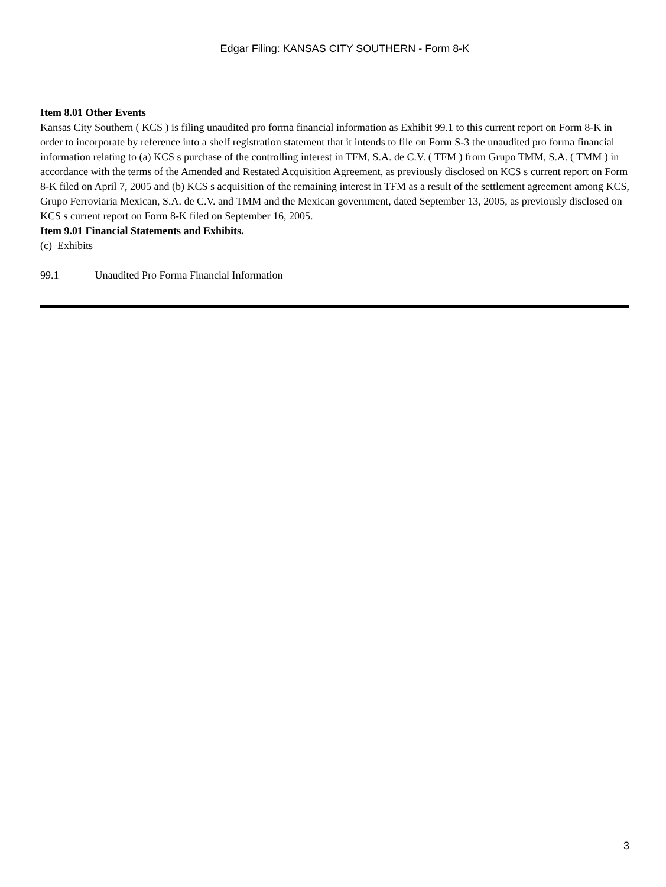Edgar Filing: KANSAS CITY SOUTHERN - Form 8-K
Item 8.01 Other Events
Kansas City Southern ( KCS ) is filing unaudited pro forma financial information as Exhibit 99.1 to this current report on Form 8-K in order to incorporate by reference into a shelf registration statement that it intends to file on Form S-3 the unaudited pro forma financial information relating to (a) KCS s purchase of the controlling interest in TFM, S.A. de C.V. ( TFM ) from Grupo TMM, S.A. ( TMM ) in accordance with the terms of the Amended and Restated Acquisition Agreement, as previously disclosed on KCS s current report on Form 8-K filed on April 7, 2005 and (b) KCS s acquisition of the remaining interest in TFM as a result of the settlement agreement among KCS, Grupo Ferroviaria Mexican, S.A. de C.V. and TMM and the Mexican government, dated September 13, 2005, as previously disclosed on KCS s current report on Form 8-K filed on September 16, 2005.
Item 9.01 Financial Statements and Exhibits.
(c) Exhibits
99.1 Unaudited Pro Forma Financial Information
3